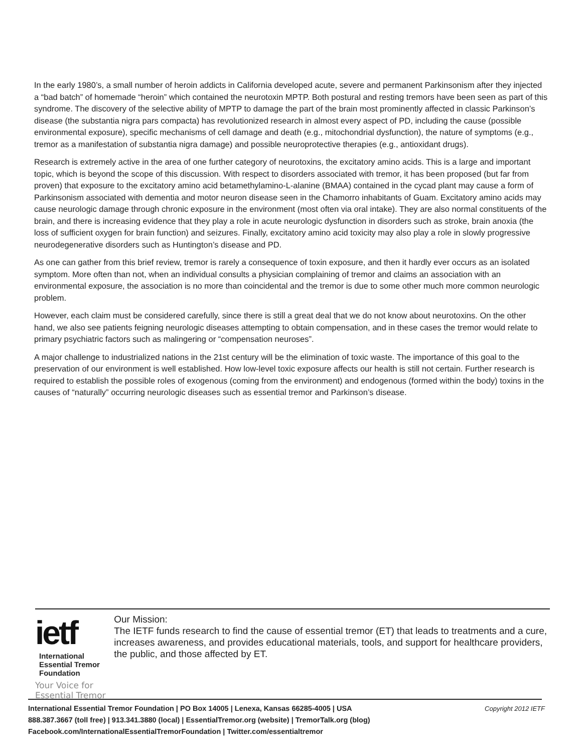In the early 1980’s, a small number of heroin addicts in California developed acute, severe and permanent Parkinsonism after they injected a “bad batch” of homemade “heroin” which contained the neurotoxin MPTP. Both postural and resting tremors have been seen as part of this syndrome. The discovery of the selective ability of MPTP to damage the part of the brain most prominently affected in classic Parkinson’s disease (the substantia nigra pars compacta) has revolutionized research in almost every aspect of PD, including the cause (possible environmental exposure), specific mechanisms of cell damage and death (e.g., mitochondrial dysfunction), the nature of symptoms (e.g., tremor as a manifestation of substantia nigra damage) and possible neuroprotective therapies (e.g., antioxidant drugs).
Research is extremely active in the area of one further category of neurotoxins, the excitatory amino acids. This is a large and important topic, which is beyond the scope of this discussion. With respect to disorders associated with tremor, it has been proposed (but far from proven) that exposure to the excitatory amino acid betamethylamino-L-alanine (BMAA) contained in the cycad plant may cause a form of Parkinsonism associated with dementia and motor neuron disease seen in the Chamorro inhabitants of Guam. Excitatory amino acids may cause neurologic damage through chronic exposure in the environment (most often via oral intake). They are also normal constituents of the brain, and there is increasing evidence that they play a role in acute neurologic dysfunction in disorders such as stroke, brain anoxia (the loss of sufficient oxygen for brain function) and seizures. Finally, excitatory amino acid toxicity may also play a role in slowly progressive neurodegenerative disorders such as Huntington’s disease and PD.
As one can gather from this brief review, tremor is rarely a consequence of toxin exposure, and then it hardly ever occurs as an isolated symptom. More often than not, when an individual consults a physician complaining of tremor and claims an association with an environmental exposure, the association is no more than coincidental and the tremor is due to some other much more common neurologic problem.
However, each claim must be considered carefully, since there is still a great deal that we do not know about neurotoxins. On the other hand, we also see patients feigning neurologic diseases attempting to obtain compensation, and in these cases the tremor would relate to primary psychiatric factors such as malingering or “compensation neuroses”.
A major challenge to industrialized nations in the 21st century will be the elimination of toxic waste. The importance of this goal to the preservation of our environment is well established. How low-level toxic exposure affects our health is still not certain. Further research is required to establish the possible roles of exogenous (coming from the environment) and endogenous (formed within the body) toxins in the causes of “naturally” occurring neurologic diseases such as essential tremor and Parkinson’s disease.
ietf International
Essential Tremor
Foundation
Your Voice for Essential Tremor
Our Mission:
The IETF funds research to find the cause of essential tremor (ET) that leads to treatments and a cure, increases awareness, and provides educational materials, tools, and support for healthcare providers, the public, and those affected by ET.
Copyright 2012 IETF International Essential Tremor Foundation | PO Box 14005 | Lenexa, Kansas 66285-4005 | USA
888.387.3667 (toll free) | 913.341.3880 (local) | EssentialTremor.org (website) | TremorTalk.org (blog)
Facebook.com/InternationalEssentialTremorFoundation | Twitter.com/essentialtremor